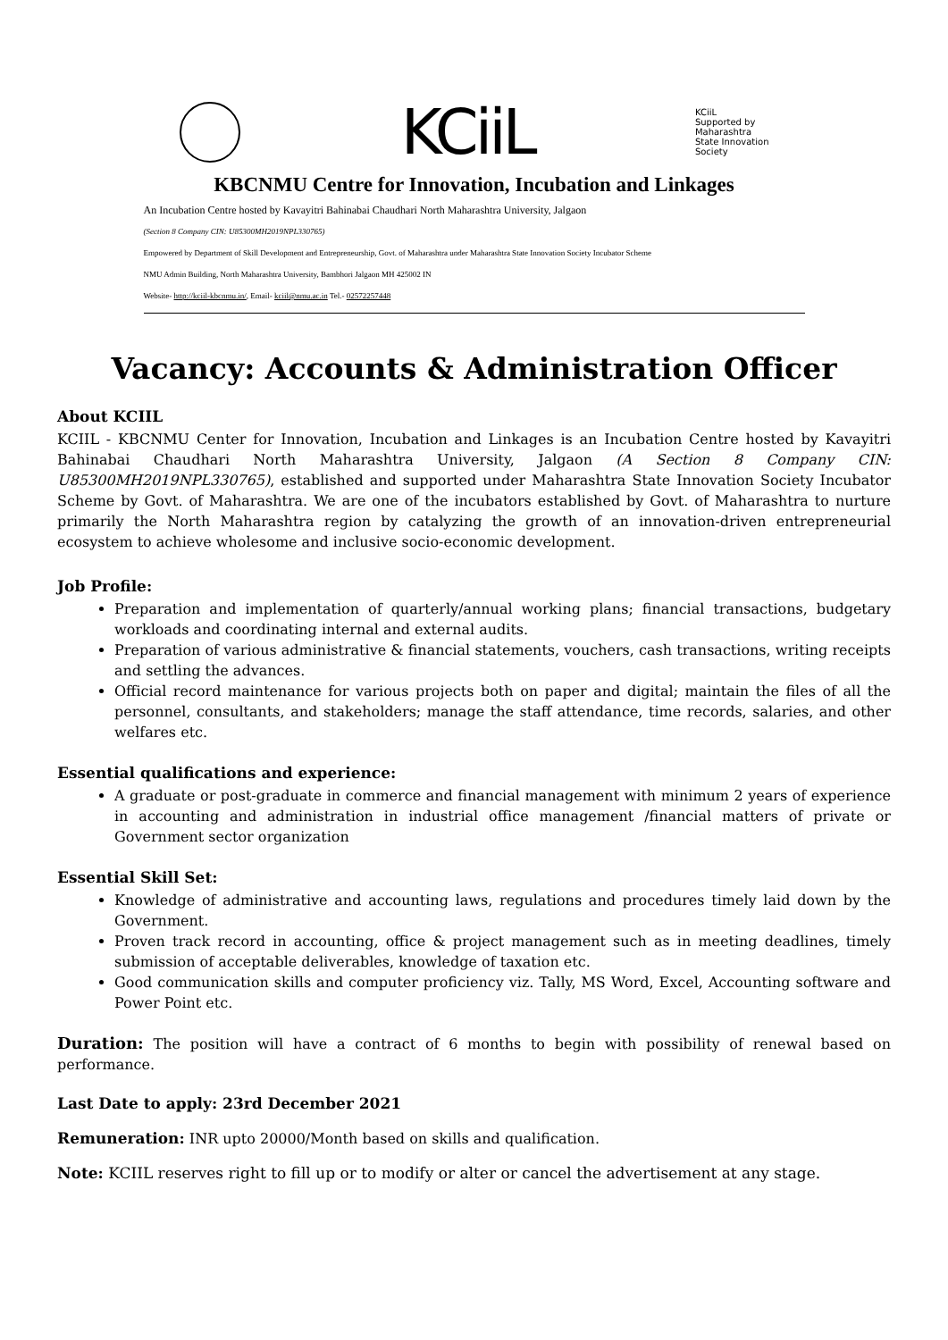KCiiL
KCiiL
Supported by
Maharashtra
State Innovation
Society
KBCNMU Centre for Innovation, Incubation and Linkages
An Incubation Centre hosted by Kavayitri Bahinabai Chaudhari North Maharashtra University, Jalgaon
(Section 8 Company CIN: U85300MH2019NPL330765)
Empowered by Department of Skill Development and Entrepreneurship, Govt. of Maharashtra under Maharashtra State Innovation Society Incubator Scheme
NMU Admin Building, North Maharashtra University, Bambhori Jalgaon MH 425002 IN
Website- http://kciil-kbcnmu.in/, Email- kciil@nmu.ac.in Tel.- 02572257448
Vacancy: Accounts & Administration Officer
About KCIIL
KCIIL - KBCNMU Center for Innovation, Incubation and Linkages is an Incubation Centre hosted by Kavayitri Bahinabai Chaudhari North Maharashtra University, Jalgaon (A Section 8 Company CIN: U85300MH2019NPL330765), established and supported under Maharashtra State Innovation Society Incubator Scheme by Govt. of Maharashtra. We are one of the incubators established by Govt. of Maharashtra to nurture primarily the North Maharashtra region by catalyzing the growth of an innovation-driven entrepreneurial ecosystem to achieve wholesome and inclusive socio-economic development.
Job Profile:
Preparation and implementation of quarterly/annual working plans; financial transactions, budgetary workloads and coordinating internal and external audits.
Preparation of various administrative & financial statements, vouchers, cash transactions, writing receipts and settling the advances.
Official record maintenance for various projects both on paper and digital; maintain the files of all the personnel, consultants, and stakeholders; manage the staff attendance, time records, salaries, and other welfares etc.
Essential qualifications and experience:
A graduate or post-graduate in commerce and financial management with minimum 2 years of experience in accounting and administration in industrial office management /financial matters of private or Government sector organization
Essential Skill Set:
Knowledge of administrative and accounting laws, regulations and procedures timely laid down by the Government.
Proven track record in accounting, office & project management such as in meeting deadlines, timely submission of acceptable deliverables, knowledge of taxation etc.
Good communication skills and computer proficiency viz. Tally, MS Word, Excel, Accounting software and Power Point etc.
Duration: The position will have a contract of 6 months to begin with possibility of renewal based on performance.
Last Date to apply: 23rd December 2021
Remuneration: INR upto 20000/Month based on skills and qualification.
Note: KCIIL reserves right to fill up or to modify or alter or cancel the advertisement at any stage.